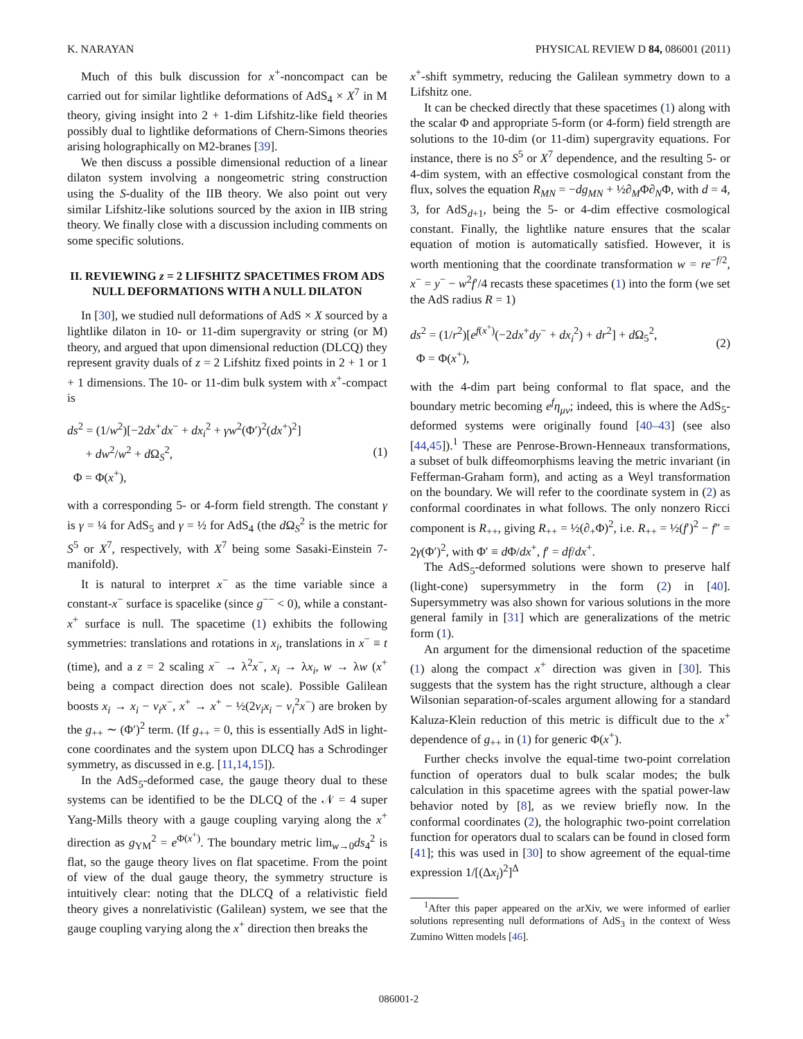K. NARAYAN PHYSICAL REVIEW D 84, 086001 (2011)
Much of this bulk discussion for x<sup>+</sup>-noncompact can be carried out for similar lightlike deformations of AdS<sub>4</sub> × X<sup>7</sup> in M theory, giving insight into 2 + 1-dim Lifshitz-like field theories possibly dual to lightlike deformations of Chern-Simons theories arising holographically on M2-branes [39].
We then discuss a possible dimensional reduction of a linear dilaton system involving a nongeometric string construction using the S-duality of the IIB theory. We also point out very similar Lifshitz-like solutions sourced by the axion in IIB string theory. We finally close with a discussion including comments on some specific solutions.
II. REVIEWING z = 2 LIFSHITZ SPACETIMES FROM ADS NULL DEFORMATIONS WITH A NULL DILATON
In [30], we studied null deformations of AdS × X sourced by a lightlike dilaton in 10- or 11-dim supergravity or string (or M) theory, and argued that upon dimensional reduction (DLCQ) they represent gravity duals of z = 2 Lifshitz fixed points in 2 + 1 or 1 + 1 dimensions. The 10- or 11-dim bulk system with x<sup>+</sup>-compact is
ds<sup>2</sup> = (1/w<sup>2</sup>)[−2dx<sup>+</sup>dx<sup>−</sup> + dx<sub>i</sub><sup>2</sup> + γw<sup>2</sup>(Φ′)<sup>2</sup>(dx<sup>+</sup>)<sup>2</sup>]
+ dw<sup>2</sup>/w<sup>2</sup> + d Ω<sub>S</sub><sup>2</sup>,
Φ = Φ(x<sup>+</sup>),
(1)
with a corresponding 5- or 4-form field strength. The constant γ is γ = ¼ for AdS<sub>5</sub> and γ = ½ for AdS<sub>4</sub> (the d Ω<sub>S</sub><sup>2</sup> is the metric for S<sup>5</sup> or X<sup>7</sup>, respectively, with X<sup>7</sup> being some Sasaki-Einstein 7-manifold).
It is natural to interpret x<sup>−</sup> as the time variable since a constant-x<sup>−</sup> surface is spacelike (since g<sup>−−</sup> < 0), while a constant-x<sup>+</sup> surface is null. The spacetime (1) exhibits the following symmetries: translations and rotations in x<sub>i</sub>, translations in x<sup>−</sup> ≡ t (time), and a z = 2 scaling x<sup>−</sup> → λ<sup>2</sup>x<sup>−</sup>, x<sub>i</sub> → λx<sub>i</sub>, w → λw (x<sup>+</sup> being a compact direction does not scale). Possible Galilean boosts x<sub>i</sub> → x<sub>i</sub> − v<sub>i</sub>x<sup>−</sup>, x<sup>+</sup> → x<sup>+</sup> − ½(2v<sub>i</sub>x<sub>i</sub> − v<sub>i</sub><sup>2</sup>x<sup>−</sup>) are broken by the g<sub>++</sub> ∼ (Φ′)<sup>2</sup> term. (If g<sub>++</sub> = 0, this is essentially AdS in light-cone coordinates and the system upon DLCQ has a Schrodinger symmetry, as discussed in e.g. [11,14,15]).
In the AdS<sub>5</sub>-deformed case, the gauge theory dual to these systems can be identified to be the DLCQ of the 𝒩 = 4 super Yang-Mills theory with a gauge coupling varying along the x<sup>+</sup> direction as g<sub>YM</sub><sup>2</sup> = e<sup>Φ(x<sup>+</sup>)</sup>. The boundary metric lim<sub>w→0</sub>ds<sub>4</sub><sup>2</sup> is flat, so the gauge theory lives on flat spacetime. From the point of view of the dual gauge theory, the symmetry structure is intuitively clear: noting that the DLCQ of a relativistic field theory gives a nonrelativistic (Galilean) system, we see that the gauge coupling varying along the x<sup>+</sup> direction then breaks the
x<sup>+</sup>-shift symmetry, reducing the Galilean symmetry down to a Lifshitz one.
It can be checked directly that these spacetimes (1) along with the scalar Φ and appropriate 5-form (or 4-form) field strength are solutions to the 10-dim (or 11-dim) supergravity equations. For instance, there is no S<sup>5</sup> or X<sup>7</sup> dependence, and the resulting 5- or 4-dim system, with an effective cosmological constant from the flux, solves the equation R<sub>MN</sub> = −dg<sub>MN</sub> + ½∂<sub>M</sub>Φ∂<sub>N</sub>Φ, with d = 4, 3, for AdS<sub>d+1</sub>, being the 5- or 4-dim effective cosmological constant. Finally, the lightlike nature ensures that the scalar equation of motion is automatically satisfied. However, it is worth mentioning that the coordinate transformation w = re<sup>−f/2</sup>, x<sup>−</sup> = y<sup>−</sup> − w<sup>2</sup>f′/4 recasts these spacetimes (1) into the form (we set the AdS radius R = 1)
ds<sup>2</sup> = (1/r<sup>2</sup>)[e<sup>f(x<sup>+</sup>)</sup>(−2dx<sup>+</sup>dy<sup>−</sup> + dx<sub>i</sub><sup>2</sup>) + dr<sup>2</sup>] + d Ω<sub>5</sub><sup>2</sup>,
Φ = Φ(x<sup>+</sup>),
(2)
with the 4-dim part being conformal to flat space, and the boundary metric becoming e<sup>f</sup>η<sub>μν</sub>; indeed, this is where the AdS<sub>5</sub>-deformed systems were originally found [40–43] (see also [44,45]).<sup>1</sup> These are Penrose-Brown-Henneaux transformations, a subset of bulk diffeomorphisms leaving the metric invariant (in Fefferman-Graham form), and acting as a Weyl transformation on the boundary. We will refer to the coordinate system in (2) as conformal coordinates in what follows. The only nonzero Ricci component is R<sub>++</sub>, giving R<sub>++</sub> = ½(∂<sub>+</sub>Φ)<sup>2</sup>, i.e. R<sub>++</sub> = ½(f′)<sup>2</sup> − f″ = 2γ(Φ′)<sup>2</sup>, with Φ′ ≡ d Φ/dx<sup>+</sup>, f′ = df/dx<sup>+</sup>.
The AdS<sub>5</sub>-deformed solutions were shown to preserve half (light-cone) supersymmetry in the form (2) in [40]. Supersymmetry was also shown for various solutions in the more general family in [31] which are generalizations of the metric form (1).
An argument for the dimensional reduction of the spacetime (1) along the compact x<sup>+</sup> direction was given in [30]. This suggests that the system has the right structure, although a clear Wilsonian separation-of-scales argument allowing for a standard Kaluza-Klein reduction of this metric is difficult due to the x<sup>+</sup> dependence of g<sub>++</sub> in (1) for generic Φ(x<sup>+</sup>).
Further checks involve the equal-time two-point correlation function of operators dual to bulk scalar modes; the bulk calculation in this spacetime agrees with the spatial power-law behavior noted by [8], as we review briefly now. In the conformal coordinates (2), the holographic two-point correlation function for operators dual to scalars can be found in closed form [41]; this was used in [30] to show agreement of the equal-time expression 1/[(Δx<sub>i</sub>)<sup>2</sup>]<sup>Δ</sup>
<sup>1</sup> After this paper appeared on the arXiv, we were informed of earlier solutions representing null deformations of AdS<sub>3</sub> in the context of Wess Zumino Witten models [46].
086001-2